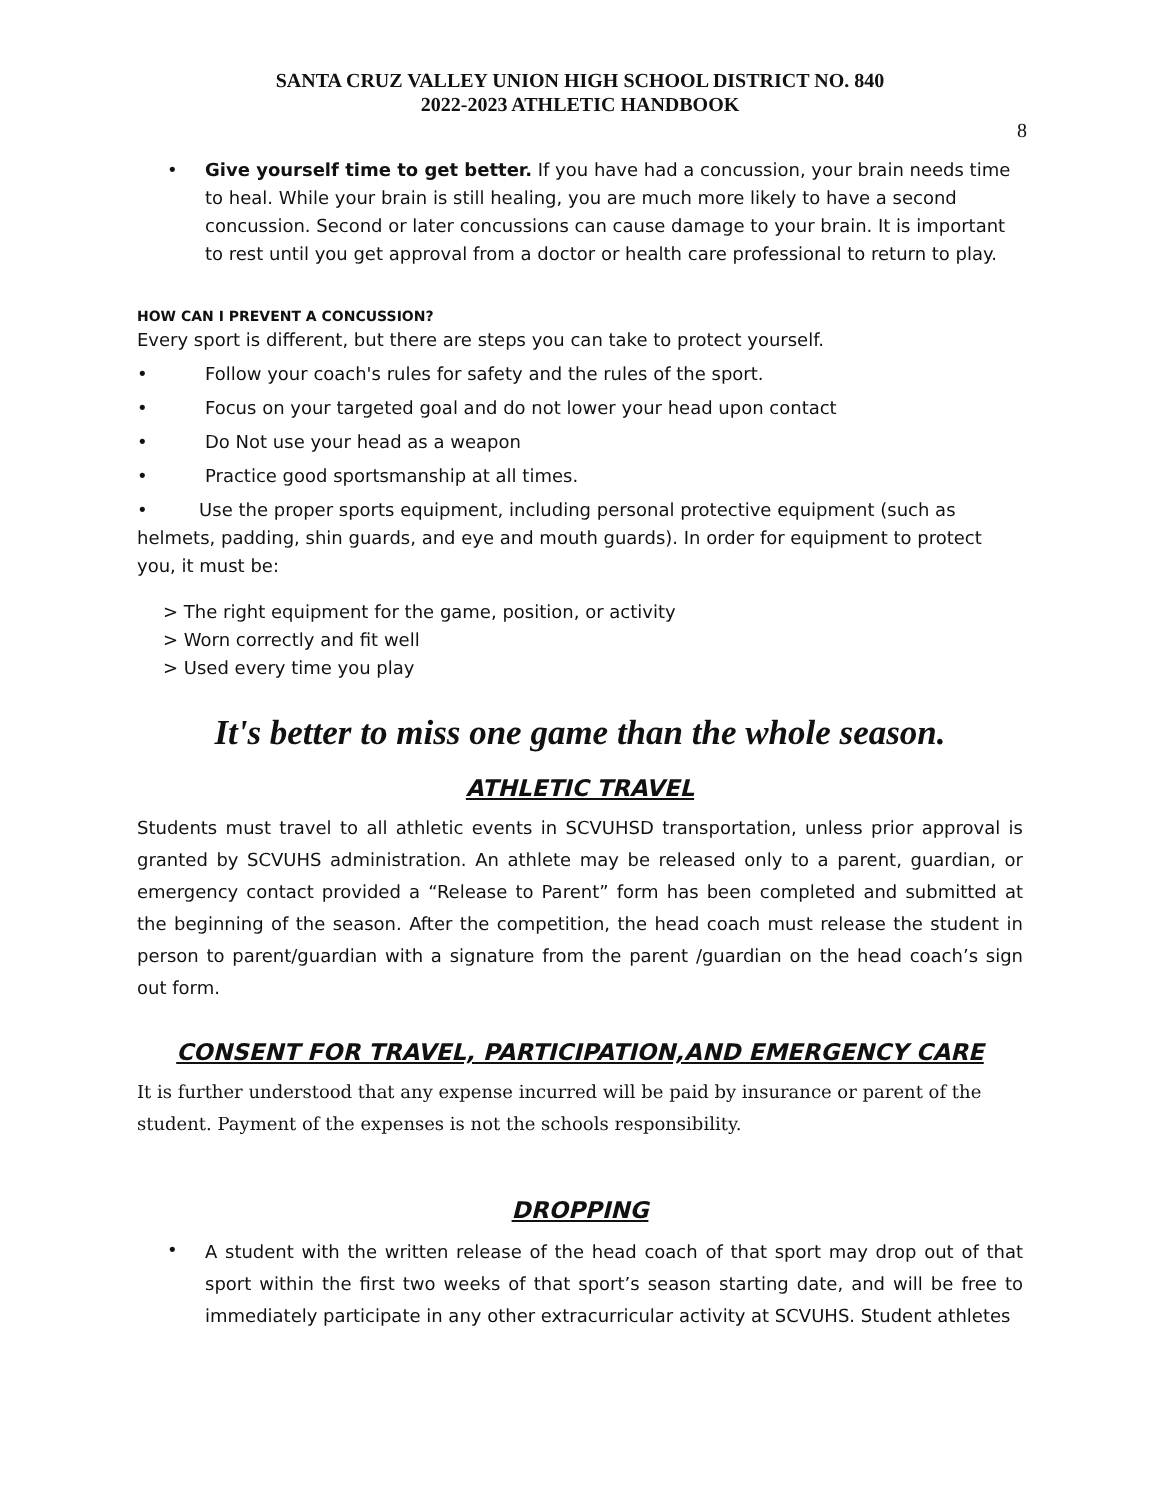SANTA CRUZ VALLEY UNION HIGH SCHOOL DISTRICT NO. 840
2022-2023 ATHLETIC HANDBOOK
8
• Give yourself time to get better. If you have had a concussion, your brain needs time to heal. While your brain is still healing, you are much more likely to have a second concussion. Second or later concussions can cause damage to your brain. It is important to rest until you get approval from a doctor or health care professional to return to play.
HOW CAN I PREVENT A CONCUSSION?
Every sport is different, but there are steps you can take to protect yourself.
• Follow your coach's rules for safety and the rules of the sport.
• Focus on your targeted goal and do not lower your head upon contact
• Do Not use your head as a weapon
• Practice good sportsmanship at all times.
• Use the proper sports equipment, including personal protective equipment (such as helmets, padding, shin guards, and eye and mouth guards). In order for equipment to protect you, it must be:
> The right equipment for the game, position, or activity
> Worn correctly and fit well
> Used every time you play
It's better to miss one game than the whole season.
ATHLETIC TRAVEL
Students must travel to all athletic events in SCVUHSD transportation, unless prior approval is granted by SCVUHS administration. An athlete may be released only to a parent, guardian, or emergency contact provided a “Release to Parent” form has been completed and submitted at the beginning of the season. After the competition, the head coach must release the student in person to parent/guardian with a signature from the parent /guardian on the head coach’s sign out form.
CONSENT FOR TRAVEL, PARTICIPATION,AND EMERGENCY CARE
It is further understood that any expense incurred will be paid by insurance or parent of the student. Payment of the expenses is not the schools responsibility.
DROPPING
•
A student with the written release of the head coach of that sport may drop out of that sport within the first two weeks of that sport’s season starting date, and will be free to immediately participate in any other extracurricular activity at SCVUHS. Student athletes